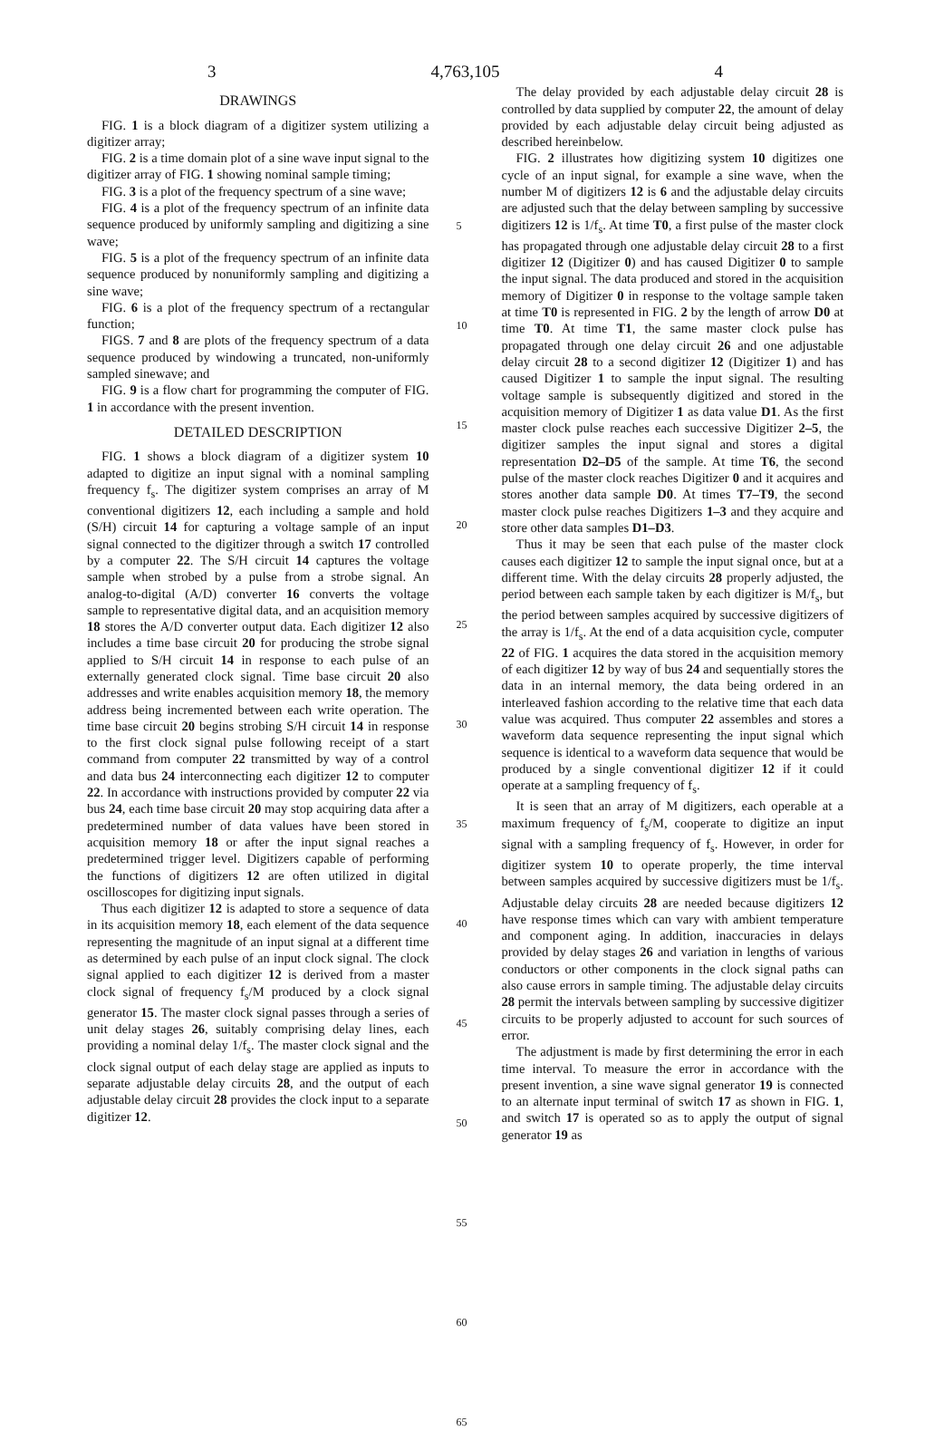3
4,763,105
4
DRAWINGS
FIG. 1 is a block diagram of a digitizer system utilizing a digitizer array;
FIG. 2 is a time domain plot of a sine wave input signal to the digitizer array of FIG. 1 showing nominal sample timing;
FIG. 3 is a plot of the frequency spectrum of a sine wave;
FIG. 4 is a plot of the frequency spectrum of an infinite data sequence produced by uniformly sampling and digitizing a sine wave;
FIG. 5 is a plot of the frequency spectrum of an infinite data sequence produced by nonuniformly sampling and digitizing a sine wave;
FIG. 6 is a plot of the frequency spectrum of a rectangular function;
FIGS. 7 and 8 are plots of the frequency spectrum of a data sequence produced by windowing a truncated, non-uniformly sampled sinewave; and
FIG. 9 is a flow chart for programming the computer of FIG. 1 in accordance with the present invention.
DETAILED DESCRIPTION
FIG. 1 shows a block diagram of a digitizer system 10 adapted to digitize an input signal with a nominal sampling frequency f<sub>s</sub>. The digitizer system comprises an array of M conventional digitizers 12, each including a sample and hold (S/H) circuit 14 for capturing a voltage sample of an input signal connected to the digitizer through a switch 17 controlled by a computer 22. The S/H circuit 14 captures the voltage sample when strobed by a pulse from a strobe signal. An analog-to-digital (A/D) converter 16 converts the voltage sample to representative digital data, and an acquisition memory 18 stores the A/D converter output data. Each digitizer 12 also includes a time base circuit 20 for producing the strobe signal applied to S/H circuit 14 in response to each pulse of an externally generated clock signal. Time base circuit 20 also addresses and write enables acquisition memory 18, the memory address being incremented between each write operation. The time base circuit 20 begins strobing S/H circuit 14 in response to the first clock signal pulse following receipt of a start command from computer 22 transmitted by way of a control and data bus 24 interconnecting each digitizer 12 to computer 22. In accordance with instructions provided by computer 22 via bus 24, each time base circuit 20 may stop acquiring data after a predetermined number of data values have been stored in acquisition memory 18 or after the input signal reaches a predetermined trigger level. Digitizers capable of performing the functions of digitizers 12 are often utilized in digital oscilloscopes for digitizing input signals.
Thus each digitizer 12 is adapted to store a sequence of data in its acquisition memory 18, each element of the data sequence representing the magnitude of an input signal at a different time as determined by each pulse of an input clock signal. The clock signal applied to each digitizer 12 is derived from a master clock signal of frequency f<sub>s</sub>/M produced by a clock signal generator 15. The master clock signal passes through a series of unit delay stages 26, suitably comprising delay lines, each providing a nominal delay 1/f<sub>s</sub>. The master clock signal and the clock signal output of each delay stage are applied as inputs to separate adjustable delay circuits 28, and the output of each adjustable delay circuit 28 provides the clock input to a separate digitizer 12.
5
10
15
20
25
30
35
40
45
50
55
60
65
The delay provided by each adjustable delay circuit 28 is controlled by data supplied by computer 22, the amount of delay provided by each adjustable delay circuit being adjusted as described hereinbelow.
FIG. 2 illustrates how digitizing system 10 digitizes one cycle of an input signal, for example a sine wave, when the number M of digitizers 12 is 6 and the adjustable delay circuits are adjusted such that the delay between sampling by successive digitizers 12 is 1/f<sub>s</sub>. At time T0, a first pulse of the master clock has propagated through one adjustable delay circuit 28 to a first digitizer 12 (Digitizer 0) and has caused Digitizer 0 to sample the input signal. The data produced and stored in the acquisition memory of Digitizer 0 in response to the voltage sample taken at time T0 is represented in FIG. 2 by the length of arrow D0 at time T0. At time T1, the same master clock pulse has propagated through one delay circuit 26 and one adjustable delay circuit 28 to a second digitizer 12 (Digitizer 1) and has caused Digitizer 1 to sample the input signal. The resulting voltage sample is subsequently digitized and stored in the acquisition memory of Digitizer 1 as data value D1. As the first master clock pulse reaches each successive Digitizer 2–5, the digitizer samples the input signal and stores a digital representation D2–D5 of the sample. At time T6, the second pulse of the master clock reaches Digitizer 0 and it acquires and stores another data sample D0. At times T7–T9, the second master clock pulse reaches Digitizers 1–3 and they acquire and store other data samples D1–D3.
Thus it may be seen that each pulse of the master clock causes each digitizer 12 to sample the input signal once, but at a different time. With the delay circuits 28 properly adjusted, the period between each sample taken by each digitizer is M/f<sub>s</sub>, but the period between samples acquired by successive digitizers of the array is 1/f<sub>s</sub>. At the end of a data acquisition cycle, computer 22 of FIG. 1 acquires the data stored in the acquisition memory of each digitizer 12 by way of bus 24 and sequentially stores the data in an internal memory, the data being ordered in an interleaved fashion according to the relative time that each data value was acquired. Thus computer 22 assembles and stores a waveform data sequence representing the input signal which sequence is identical to a waveform data sequence that would be produced by a single conventional digitizer 12 if it could operate at a sampling frequency of f<sub>s</sub>.
It is seen that an array of M digitizers, each operable at a maximum frequency of f<sub>s</sub>/M, cooperate to digitize an input signal with a sampling frequency of f<sub>s</sub>. However, in order for digitizer system 10 to operate properly, the time interval between samples acquired by successive digitizers must be 1/f<sub>s</sub>. Adjustable delay circuits 28 are needed because digitizers 12 have response times which can vary with ambient temperature and component aging. In addition, inaccuracies in delays provided by delay stages 26 and variation in lengths of various conductors or other components in the clock signal paths can also cause errors in sample timing. The adjustable delay circuits 28 permit the intervals between sampling by successive digitizer circuits to be properly adjusted to account for such sources of error.
The adjustment is made by first determining the error in each time interval. To measure the error in accordance with the present invention, a sine wave signal generator 19 is connected to an alternate input terminal of switch 17 as shown in FIG. 1, and switch 17 is operated so as to apply the output of signal generator 19 as